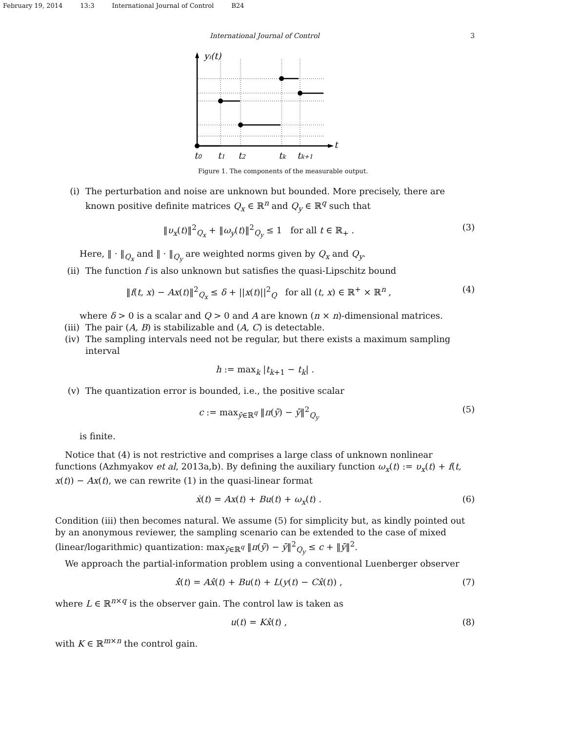February 19, 2014 13:3 International Journal of Control B24
International Journal of Control 3
yi(t)
t
t0
t1
t2
tk
tk+1
Figure 1. The components of the measurable output.
(i) The perturbation and noise are unknown but bounded. More precisely, there are known positive definite matrices Q<sub>x</sub> ∈ ℝ<sup>n</sup> and Q<sub>y</sub> ∈ ℝ<sup>q</sup> such that
‖υ<sub>x</sub>(t)‖<sup>2</sup><sub>Q<sub>x</sub></sub> + ‖ω<sub>y</sub>(t)‖<sup>2</sup><sub>Q<sub>y</sub></sub> ≤ 1 for all t ∈ ℝ<sub>+</sub> . (3)
Here, ‖ · ‖<sub>Q<sub>x</sub></sub> and ‖ · ‖<sub>Q<sub>y</sub></sub> are weighted norms given by Q<sub>x</sub> and Q<sub>y</sub>.
(ii) The function f is also unknown but satisfies the quasi-Lipschitz bound
‖f(t, x) − Ax(t)‖<sup>2</sup><sub>Q<sub>x</sub></sub> ≤ δ + ||x(t)||<sup>2</sup><sub>Q</sub> for all (t, x) ∈ ℝ<sup>+</sup> × ℝ<sup>n</sup> , (4)
where δ > 0 is a scalar and Q > 0 and A are known (n × n)-dimensional matrices.
(iii)
The pair (A, B) is stabilizable and (A, C) is detectable.
(iv) The sampling intervals need not be regular, but there exists a maximum sampling interval
h := max<sub>k</sub> |t<sub>k+1</sub> − t<sub>k</sub>| .
(v) The quantization error is bounded, i.e., the positive scalar
c := max<sub>ȳ∈ℝ<sup>q</sup></sub> ‖π(ȳ) − ȳ‖<sup>2</sup><sub>Q<sub>y</sub></sub> (5)
is finite.
Notice that (4) is not restrictive and comprises a large class of unknown nonlinear functions (Azhmyakov et al, 2013a,b). By defining the auxiliary function ω<sub>x</sub>(t) := υ<sub>x</sub>(t) + f(t, x(t)) − Ax(t), we can rewrite (1) in the quasi-linear format
ẋ(t) = Ax(t) + Bu(t) + ω<sub>x</sub>(t) . (6)
Condition (iii) then becomes natural. We assume (5) for simplicity but, as kindly pointed out by an anonymous reviewer, the sampling scenario can be extended to the case of mixed (linear/logarithmic) quantization: max<sub>ȳ∈ℝ<sup>q</sup></sub> ‖π(ȳ) − ȳ‖<sup>2</sup><sub>Q<sub>y</sub></sub> ≤ c + ‖ȳ‖<sup>2</sup>.
We approach the partial-information problem using a conventional Luenberger observer
x̂̇(t) = Ax̂(t) + Bu(t) + L(y(t) − Cx̂(t)) , (7)
where L ∈ ℝ<sup>n×q</sup> is the observer gain. The control law is taken as
u(t) = Kx̂(t) , (8)
with K ∈ ℝ<sup>m×n</sup> the control gain.